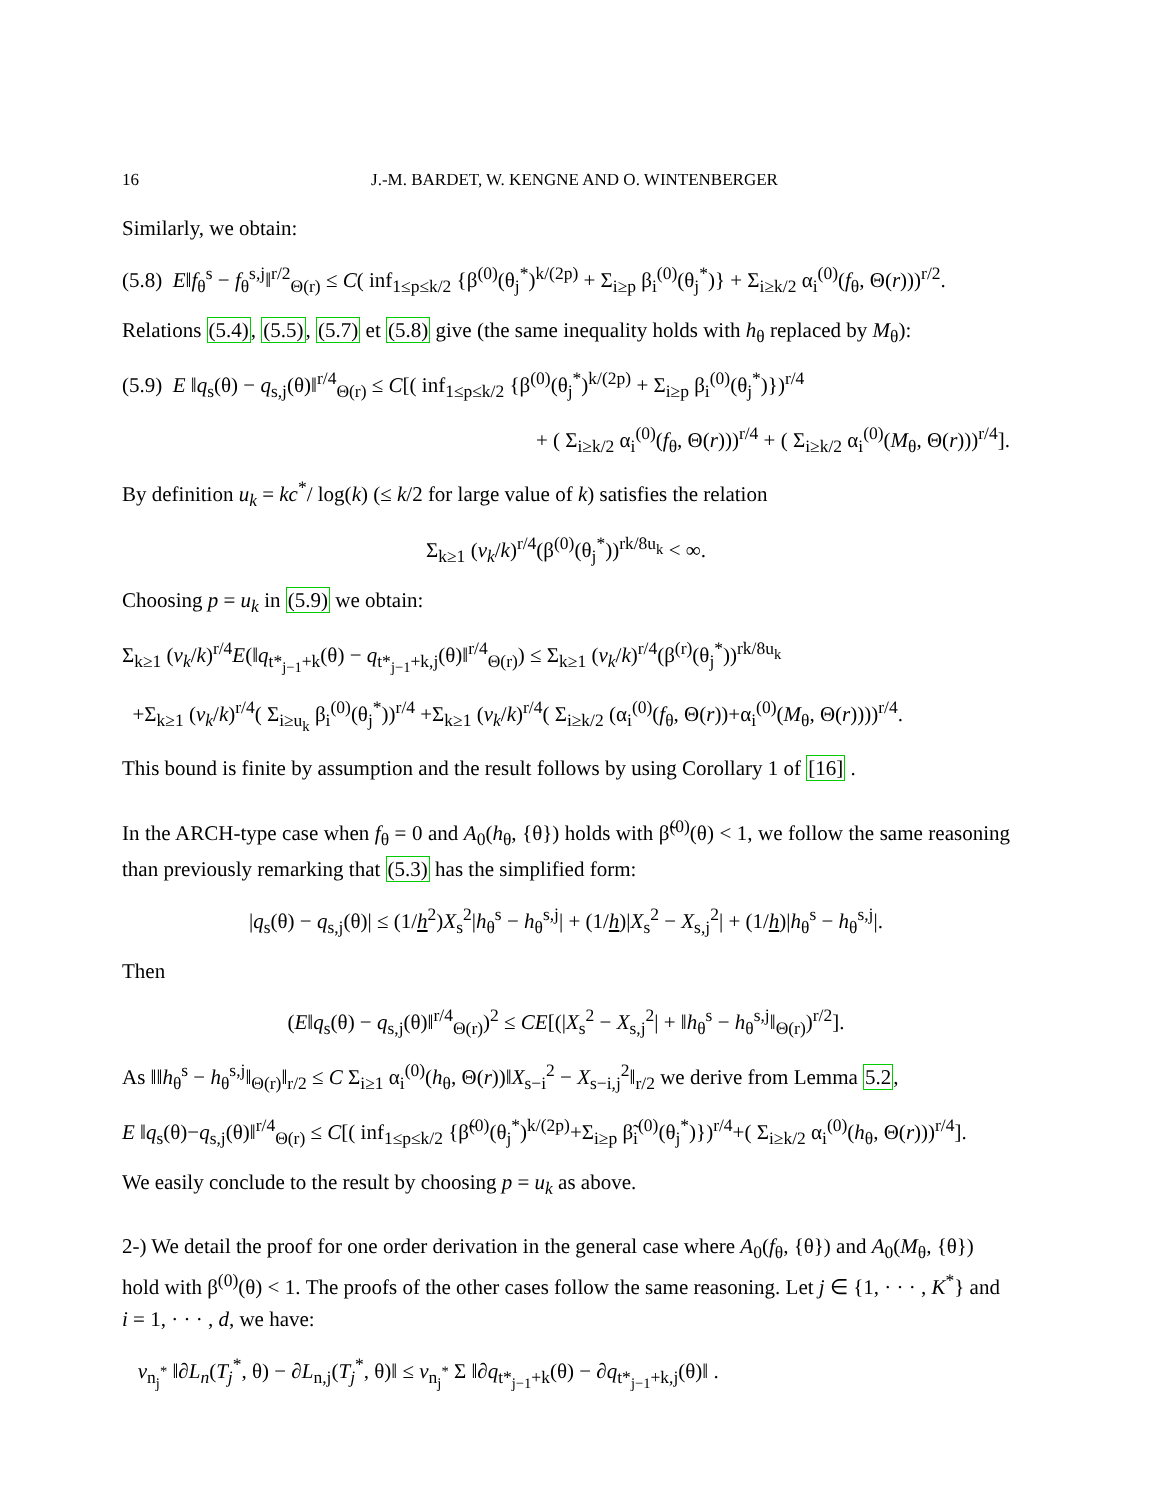16 J.-M. BARDET, W. KENGNE AND O. WINTENBERGER
Similarly, we obtain:
(5.8) E‖f<sub>θ</sub><sup>s</sup> − f<sub>θ</sub><sup>s,j</sup>‖<sup>r/2</sup><sub>Θ(r)</sub> ≤ C( inf<sub>1≤p≤k/2</sub> {β<sup>(0)</sup>(θ<sub>j</sub><sup>*</sup>)<sup>k/(2p)</sup> + Σ<sub>i≥p</sub> β<sub>i</sub><sup>(0)</sup>(θ<sub>j</sub><sup>*</sup>)} + Σ<sub>i≥k/2</sub> α<sub>i</sub><sup>(0)</sup>(f<sub>θ</sub>, Θ(r)))<sup>r/2</sup>.
Relations (5.4), (5.5), (5.7) et (5.8) give (the same inequality holds with h<sub>θ</sub> replaced by M<sub>θ</sub>):
(5.9) E ‖q<sub>s</sub>(θ) − q<sub>s,j</sub>(θ)‖<sup>r/4</sup><sub>Θ(r)</sub> ≤ C[( inf<sub>1≤p≤k/2</sub> {β<sup>(0)</sup>(θ<sub>j</sub><sup>*</sup>)<sup>k/(2p)</sup> + Σ<sub>i≥p</sub> β<sub>i</sub><sup>(0)</sup>(θ<sub>j</sub><sup>*</sup>)})<sup>r/4</sup>
+ ( Σ<sub>i≥k/2</sub> α<sub>i</sub><sup>(0)</sup>(f<sub>θ</sub>, Θ(r)))<sup>r/4</sup> + ( Σ<sub>i≥k/2</sub> α<sub>i</sub><sup>(0)</sup>(M<sub>θ</sub>, Θ(r)))<sup>r/4</sup>].
By definition u<sub>k</sub> = kc<sup>*</sup>/ log(k) (≤ k/2 for large value of k) satisfies the relation
Σ<sub>k≥1</sub> (v<sub>k</sub>/k)<sup>r/4</sup>(β<sup>(0)</sup>(θ<sub>j</sub><sup>*</sup>))<sup>rk/8u<sub>k</sub></sup> < ∞.
Choosing p = u<sub>k</sub> in (5.9) we obtain:
Σ<sub>k≥1</sub> (v<sub>k</sub>/k)<sup>r/4</sup>E(‖q<sub>t*<sub>j−1</sub>+k</sub>(θ) − q<sub>t*<sub>j−1</sub>+k,j</sub>(θ)‖<sup>r/4</sup><sub>Θ(r)</sub>) ≤ Σ<sub>k≥1</sub> (v<sub>k</sub>/k)<sup>r/4</sup>(β<sup>(r)</sup>(θ<sub>j</sub><sup>*</sup>))<sup>rk/8u<sub>k</sub></sup>
+Σ<sub>k≥1</sub> (v<sub>k</sub>/k)<sup>r/4</sup>( Σ<sub>i≥u<sub>k</sub></sub> β<sub>i</sub><sup>(0)</sup>(θ<sub>j</sub><sup>*</sup>))<sup>r/4</sup> +Σ<sub>k≥1</sub> (v<sub>k</sub>/k)<sup>r/4</sup>( Σ<sub>i≥k/2</sub> (α<sub>i</sub><sup>(0)</sup>(f<sub>θ</sub>, Θ(r))+α<sub>i</sub><sup>(0)</sup>(M<sub>θ</sub>, Θ(r))))<sup>r/4</sup>.
This bound is finite by assumption and the result follows by using Corollary 1 of [16] .
In the ARCH-type case when f<sub>θ</sub> = 0 and A<sub>0</sub>(h<sub>θ</sub>, {θ}) holds with β̃<sup>(0)</sup>(θ) < 1, we follow the same reasoning than previously remarking that (5.3) has the simplified form:
|q<sub>s</sub>(θ) − q<sub>s,j</sub>(θ)| ≤ (1/h<sup>2</sup>)X<sub>s</sub><sup>2</sup>|h<sub>θ</sub><sup>s</sup> − h<sub>θ</sub><sup>s,j</sup>| + (1/h)|X<sub>s</sub><sup>2</sup> − X<sub>s,j</sub><sup>2</sup>| + (1/h)|h<sub>θ</sub><sup>s</sup> − h<sub>θ</sub><sup>s,j</sup>|.
Then
(E‖q<sub>s</sub>(θ) − q<sub>s,j</sub>(θ)‖<sup>r/4</sup><sub>Θ(r)</sub>)<sup>2</sup> ≤ CE[(|X<sub>s</sub><sup>2</sup> − X<sub>s,j</sub><sup>2</sup>| + ‖h<sub>θ</sub><sup>s</sup> − h<sub>θ</sub><sup>s,j</sup>‖<sub>Θ(r)</sub>)<sup>r/2</sup>].
As ‖‖h<sub>θ</sub><sup>s</sup> − h<sub>θ</sub><sup>s,j</sup>‖<sub>Θ(r)</sub>‖<sub>r/2</sub> ≤ C Σ<sub>i≥1</sub> α<sub>i</sub><sup>(0)</sup>(h<sub>θ</sub>, Θ(r))‖X<sub>s−i</sub><sup>2</sup> − X<sub>s−i,j</sub><sup>2</sup>‖<sub>r/2</sub> we derive from Lemma 5.2,
E ‖q<sub>s</sub>(θ)−q<sub>s,j</sub>(θ)‖<sup>r/4</sup><sub>Θ(r)</sub> ≤ C[( inf<sub>1≤p≤k/2</sub> {β̃<sup>(0)</sup>(θ<sub>j</sub><sup>*</sup>)<sup>k/(2p)</sup>+Σ<sub>i≥p</sub> β̃<sub>i</sub><sup>(0)</sup>(θ<sub>j</sub><sup>*</sup>)})<sup>r/4</sup>+( Σ<sub>i≥k/2</sub> α<sub>i</sub><sup>(0)</sup>(h<sub>θ</sub>, Θ(r)))<sup>r/4</sup>].
We easily conclude to the result by choosing p = u<sub>k</sub> as above.
2-) We detail the proof for one order derivation in the general case where A<sub>0</sub>(f<sub>θ</sub>, {θ}) and A<sub>0</sub>(M<sub>θ</sub>, {θ}) hold with β<sup>(0)</sup>(θ) < 1. The proofs of the other cases follow the same reasoning. Let j ∈ {1, · · · , K<sup>*</sup>} and i = 1, · · · , d, we have:
v<sub>n<sub>j</sub><sup>*</sup></sub> ‖∂L<sub>n</sub>(T<sub>j</sub><sup>*</sup>, θ) − ∂L<sub>n,j</sub>(T<sub>j</sub><sup>*</sup>, θ)‖ ≤ v<sub>n<sub>j</sub><sup>*</sup></sub> Σ ‖∂q<sub>t*<sub>j−1</sub>+k</sub>(θ) − ∂q<sub>t*<sub>j−1</sub>+k,j</sub>(θ)‖ .